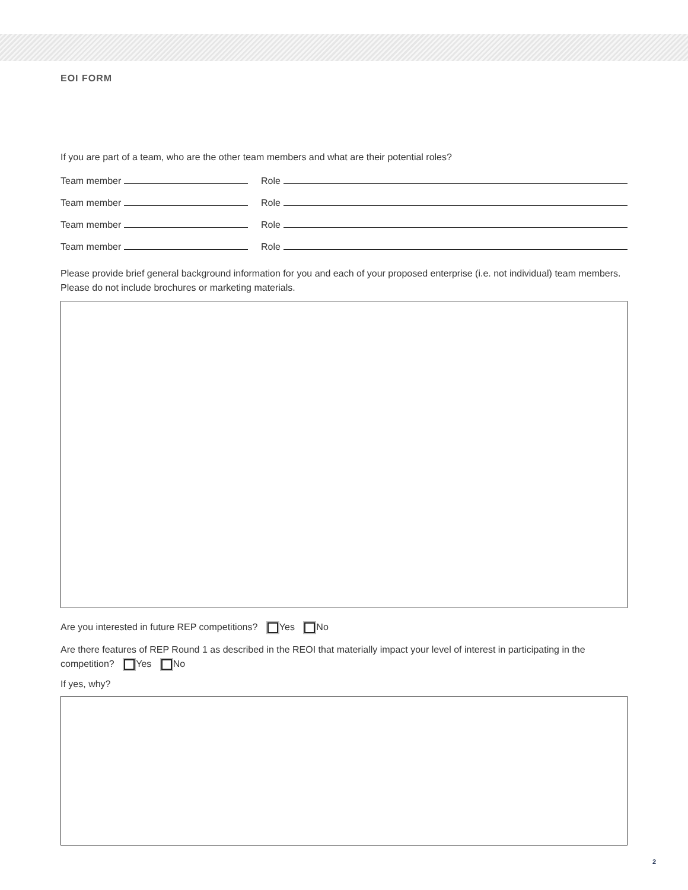EOI FORM
If you are part of a team, who are the other team members and what are their potential roles?
Team member
Role
Team member
Role
Team member
Role
Team member
Role
Please provide brief general background information for you and each of your proposed enterprise (i.e. not individual) team members. Please do not include brochures or marketing materials.
Are you interested in future REP competitions? Yes No
Are there features of REP Round 1 as described in the REOI that materially impact your level of interest in participating in the competition? Yes No
If yes, why?
2